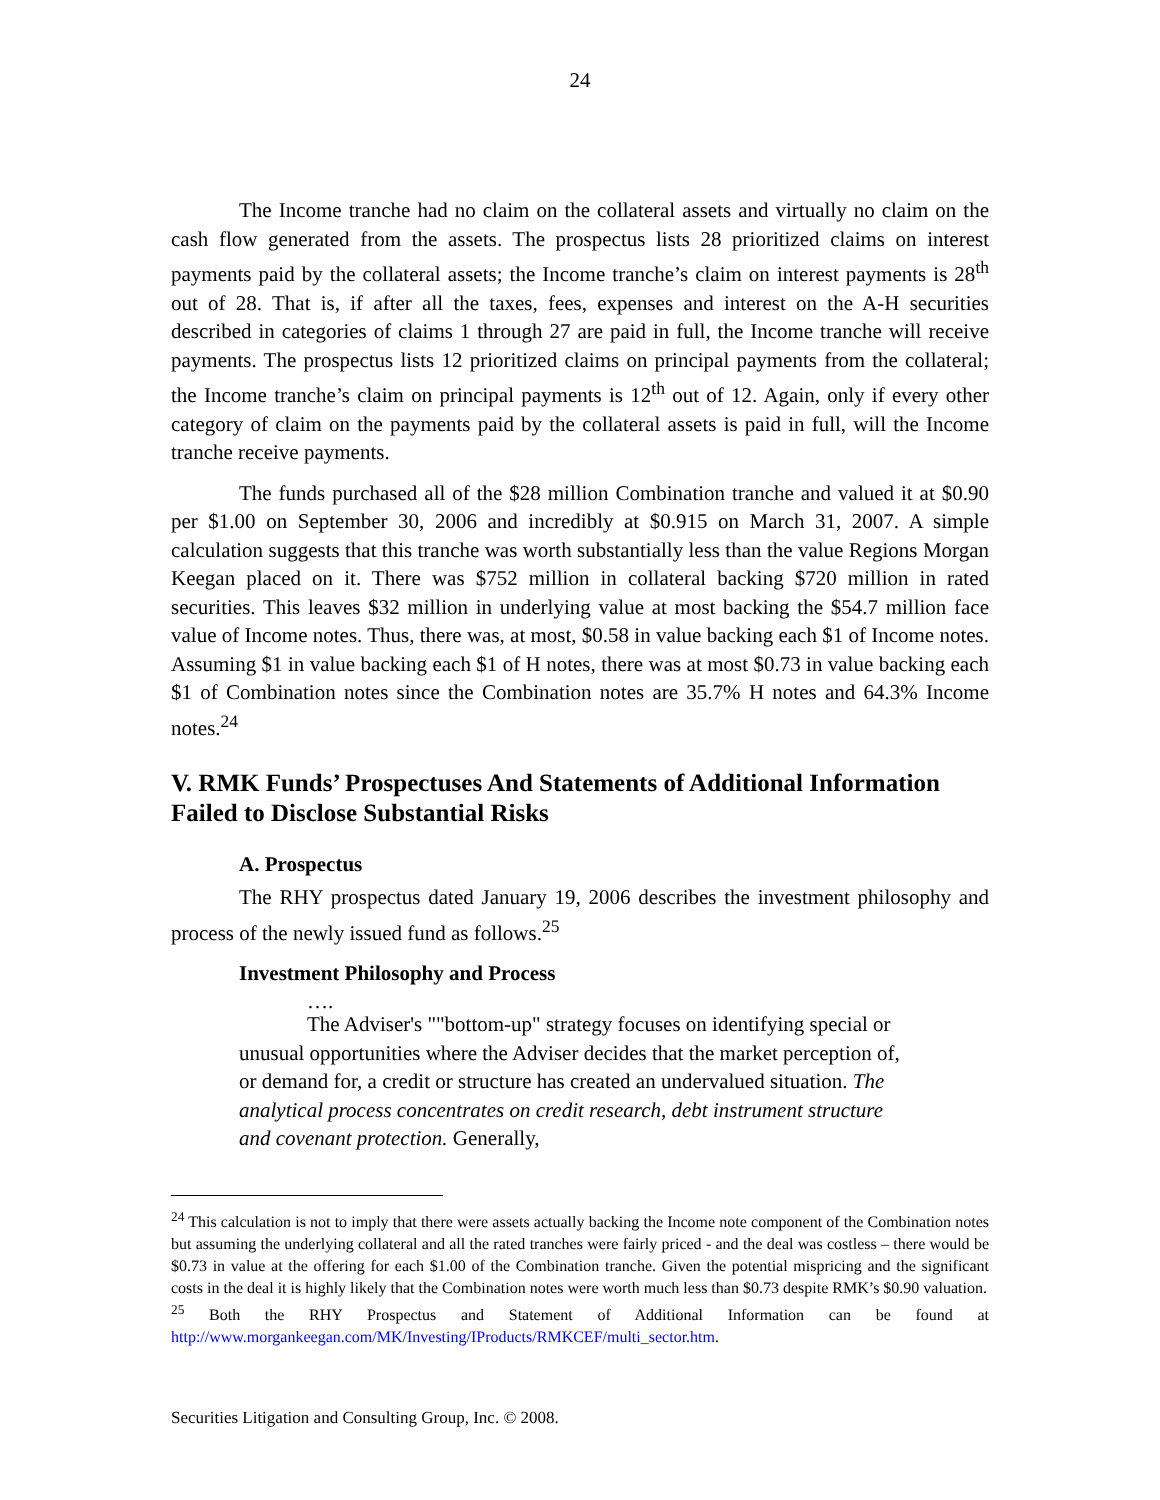24
The Income tranche had no claim on the collateral assets and virtually no claim on the cash flow generated from the assets. The prospectus lists 28 prioritized claims on interest payments paid by the collateral assets; the Income tranche’s claim on interest payments is 28<sup>th</sup> out of 28. That is, if after all the taxes, fees, expenses and interest on the A-H securities described in categories of claims 1 through 27 are paid in full, the Income tranche will receive payments. The prospectus lists 12 prioritized claims on principal payments from the collateral; the Income tranche’s claim on principal payments is 12<sup>th</sup> out of 12. Again, only if every other category of claim on the payments paid by the collateral assets is paid in full, will the Income tranche receive payments.
The funds purchased all of the $28 million Combination tranche and valued it at $0.90 per $1.00 on September 30, 2006 and incredibly at $0.915 on March 31, 2007. A simple calculation suggests that this tranche was worth substantially less than the value Regions Morgan Keegan placed on it. There was $752 million in collateral backing $720 million in rated securities. This leaves $32 million in underlying value at most backing the $54.7 million face value of Income notes. Thus, there was, at most, $0.58 in value backing each $1 of Income notes. Assuming $1 in value backing each $1 of H notes, there was at most $0.73 in value backing each $1 of Combination notes since the Combination notes are 35.7% H notes and 64.3% Income notes.<sup>24</sup>
V. RMK Funds’ Prospectuses And Statements of Additional Information Failed to Disclose Substantial Risks
A. Prospectus
The RHY prospectus dated January 19, 2006 describes the investment philosophy and process of the newly issued fund as follows.<sup>25</sup>
Investment Philosophy and Process
….
The Adviser's ""bottom-up" strategy focuses on identifying special or unusual opportunities where the Adviser decides that the market perception of, or demand for, a credit or structure has created an undervalued situation. The analytical process concentrates on credit research, debt instrument structure and covenant protection. Generally,
<sup>24</sup> This calculation is not to imply that there were assets actually backing the Income note component of the Combination notes but assuming the underlying collateral and all the rated tranches were fairly priced - and the deal was costless – there would be $0.73 in value at the offering for each $1.00 of the Combination tranche. Given the potential mispricing and the significant costs in the deal it is highly likely that the Combination notes were worth much less than $0.73 despite RMK’s $0.90 valuation.
<sup>25</sup> Both the RHY Prospectus and Statement of Additional Information can be found at http://www.morgankeegan.com/MK/Investing/IProducts/RMKCEF/multi_sector.htm.
Securities Litigation and Consulting Group, Inc. © 2008.